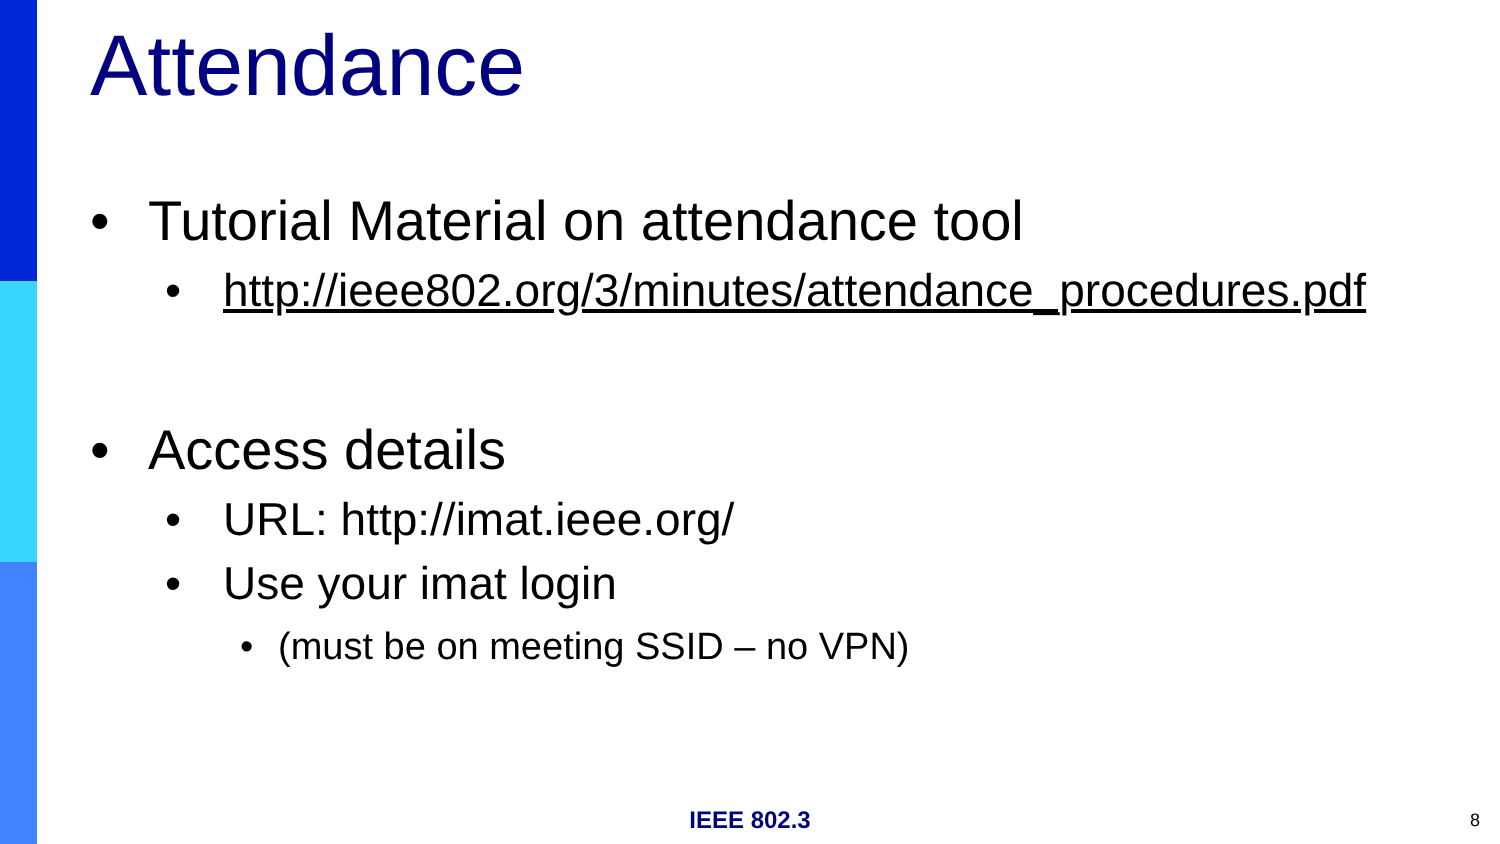Attendance
• Tutorial Material on attendance tool
• http://ieee802.org/3/minutes/attendance_procedures.pdf
• Access details
• URL: http://imat.ieee.org/
• Use your imat login
• (must be on meeting SSID – no VPN)
IEEE 802.3 8